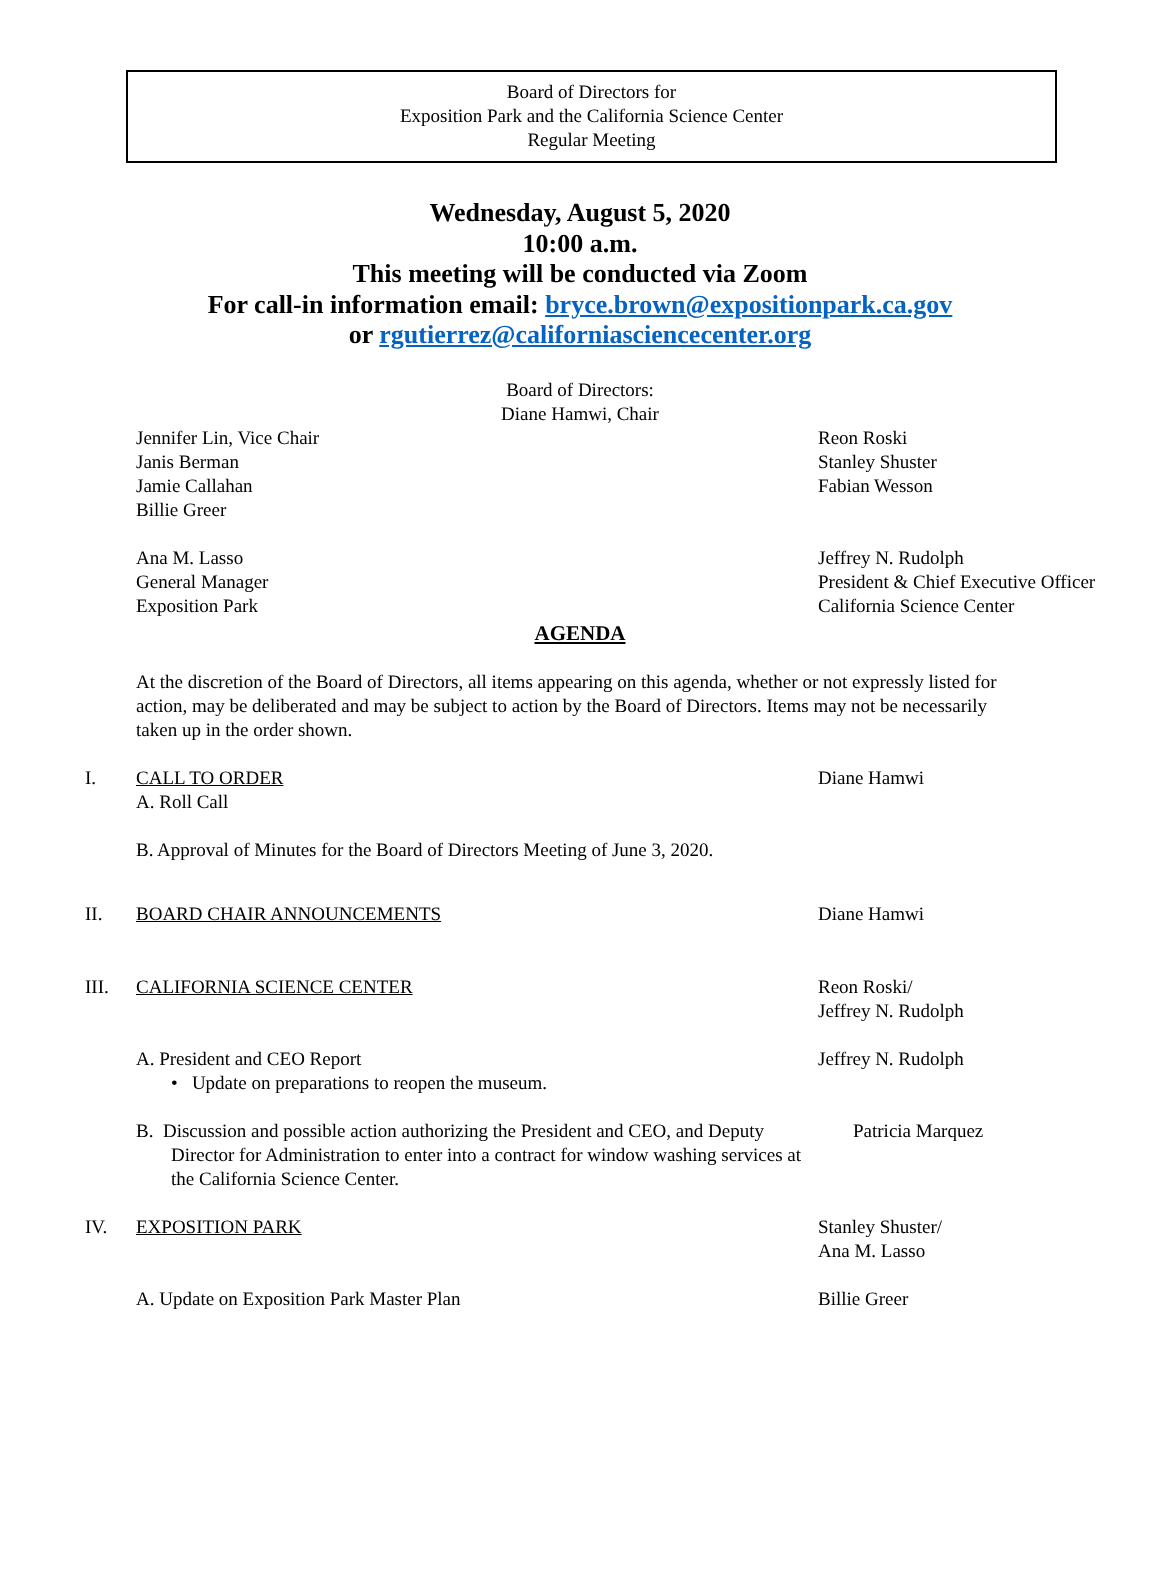Board of Directors for
Exposition Park and the California Science Center
Regular Meeting
Wednesday, August 5, 2020
10:00 a.m.
This meeting will be conducted via Zoom
For call-in information email: bryce.brown@expositionpark.ca.gov
or rgutierrez@californiasciencecenter.org
Board of Directors:
Diane Hamwi, Chair
Jennifer Lin, Vice Chair
Janis Berman
Jamie Callahan
Billie Greer
Reon Roski
Stanley Shuster
Fabian Wesson
Ana M. Lasso
General Manager
Exposition Park
Jeffrey N. Rudolph
President & Chief Executive Officer
California Science Center
AGENDA
At the discretion of the Board of Directors, all items appearing on this agenda, whether or not expressly listed for action, may be deliberated and may be subject to action by the Board of Directors. Items may not be necessarily taken up in the order shown.
I. CALL TO ORDER
A. Roll Call
Diane Hamwi
B. Approval of Minutes for the Board of Directors Meeting of June 3, 2020.
II. BOARD CHAIR ANNOUNCEMENTS Diane Hamwi
III. CALIFORNIA SCIENCE CENTER Reon Roski/
Jeffrey N. Rudolph
A. President and CEO Report
• Update on preparations to reopen the museum.
Jeffrey N. Rudolph
B. Discussion and possible action authorizing the President and CEO, and Deputy Director for Administration to enter into a contract for window washing services at the California Science Center.
Patricia Marquez
IV. EXPOSITION PARK Stanley Shuster/
Ana M. Lasso
A. Update on Exposition Park Master Plan Billie Greer